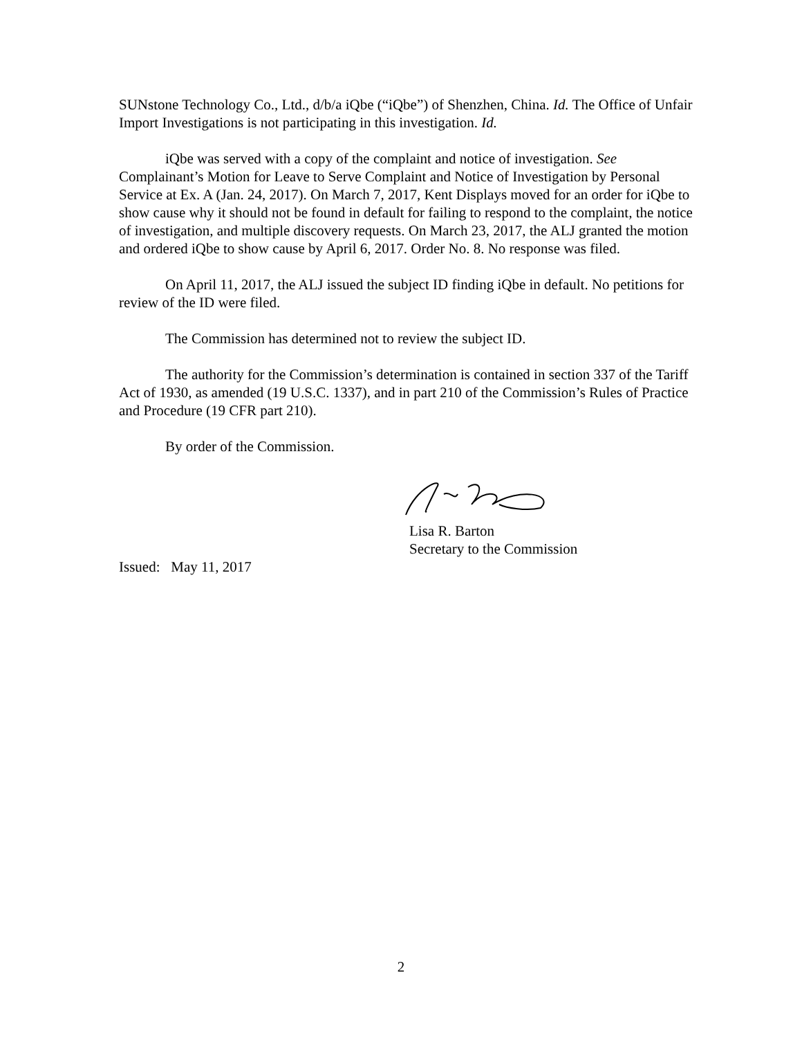SUNstone Technology Co., Ltd., d/b/a iQbe (“iQbe”) of Shenzhen, China. Id. The Office of Unfair Import Investigations is not participating in this investigation. Id.
iQbe was served with a copy of the complaint and notice of investigation. See Complainant’s Motion for Leave to Serve Complaint and Notice of Investigation by Personal Service at Ex. A (Jan. 24, 2017). On March 7, 2017, Kent Displays moved for an order for iQbe to show cause why it should not be found in default for failing to respond to the complaint, the notice of investigation, and multiple discovery requests. On March 23, 2017, the ALJ granted the motion and ordered iQbe to show cause by April 6, 2017. Order No. 8. No response was filed.
On April 11, 2017, the ALJ issued the subject ID finding iQbe in default. No petitions for review of the ID were filed.
The Commission has determined not to review the subject ID.
The authority for the Commission’s determination is contained in section 337 of the Tariff Act of 1930, as amended (19 U.S.C. 1337), and in part 210 of the Commission’s Rules of Practice and Procedure (19 CFR part 210).
By order of the Commission.
Lisa R. Barton
Secretary to the Commission
Issued: May 11, 2017
2